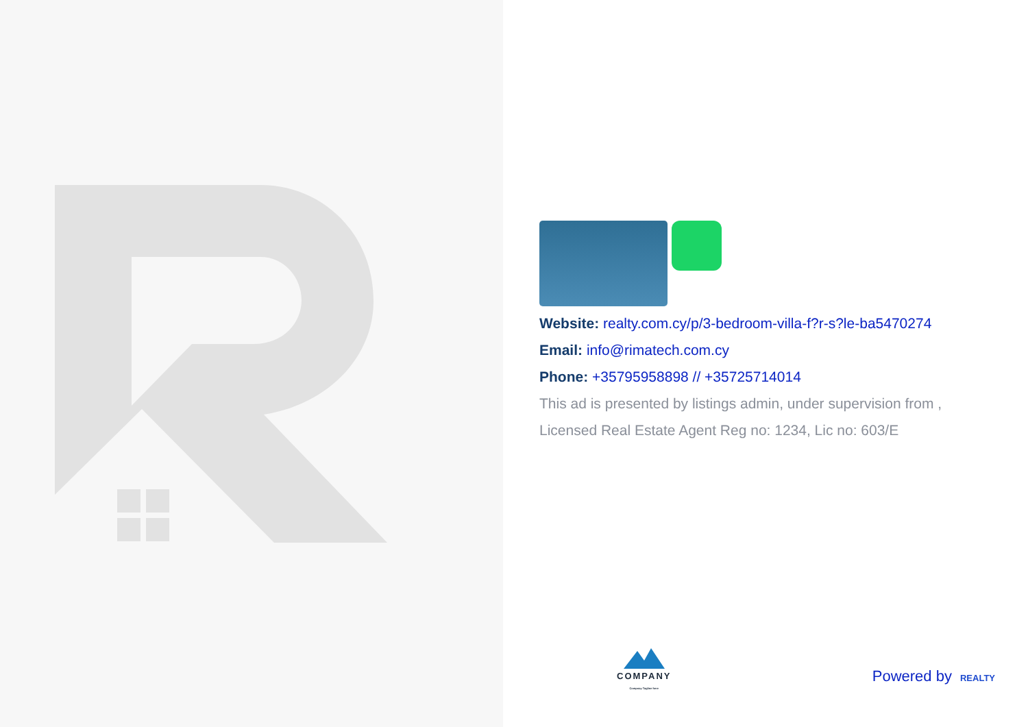Website: realty.com.cy/p/3-bedroom-villa-f?r-s?le-ba5470274
Email: info@rimatech.com.cy
Phone: +35795958898 // +35725714014
This ad is presented by listings admin, under supervision from ,
Licensed Real Estate Agent Reg no: 1234, Lic no: 603/E
COMPANY
Compnay Tagline here
Powered by REALTY